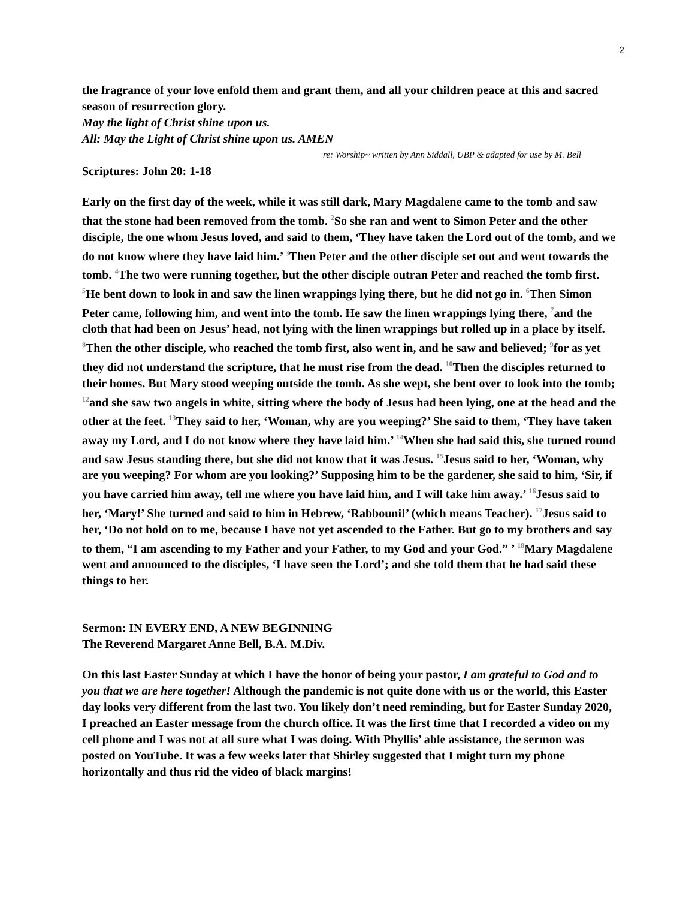2
the fragrance of your love enfold them and grant them, and all your children peace at this and sacred season of resurrection glory.
May the light of Christ shine upon us.
All: May the Light of Christ shine upon us. AMEN
re: Worship~ written by Ann Siddall, UBP & adapted for use by M. Bell
Scriptures: John 20: 1-18
Early on the first day of the week, while it was still dark, Mary Magdalene came to the tomb and saw that the stone had been removed from the tomb. <sup>2</sup>So she ran and went to Simon Peter and the other disciple, the one whom Jesus loved, and said to them, ‘They have taken the Lord out of the tomb, and we do not know where they have laid him.’ <sup>3</sup>Then Peter and the other disciple set out and went towards the tomb. <sup>4</sup>The two were running together, but the other disciple outran Peter and reached the tomb first. <sup>5</sup>He bent down to look in and saw the linen wrappings lying there, but he did not go in. <sup>6</sup>Then Simon Peter came, following him, and went into the tomb. He saw the linen wrappings lying there, <sup>7</sup>and the cloth that had been on Jesus’ head, not lying with the linen wrappings but rolled up in a place by itself. <sup>8</sup>Then the other disciple, who reached the tomb first, also went in, and he saw and believed; <sup>9</sup>for as yet they did not understand the scripture, that he must rise from the dead. <sup>10</sup>Then the disciples returned to their homes. But Mary stood weeping outside the tomb. As she wept, she bent over to look into the tomb; <sup>12</sup>and she saw two angels in white, sitting where the body of Jesus had been lying, one at the head and the other at the feet. <sup>13</sup>They said to her, ‘Woman, why are you weeping?’ She said to them, ‘They have taken away my Lord, and I do not know where they have laid him.’ <sup>14</sup>When she had said this, she turned round and saw Jesus standing there, but she did not know that it was Jesus. <sup>15</sup>Jesus said to her, ‘Woman, why are you weeping? For whom are you looking?’ Supposing him to be the gardener, she said to him, ‘Sir, if you have carried him away, tell me where you have laid him, and I will take him away.’ <sup>16</sup>Jesus said to her, ‘Mary!’ She turned and said to him in Hebrew, ‘Rabbouni!’ (which means Teacher). <sup>17</sup>Jesus said to her, ‘Do not hold on to me, because I have not yet ascended to the Father. But go to my brothers and say to them, “I am ascending to my Father and your Father, to my God and your God.” ’ <sup>18</sup>Mary Magdalene went and announced to the disciples, ‘I have seen the Lord’; and she told them that he had said these things to her.
Sermon: IN EVERY END, A NEW BEGINNING
The Reverend Margaret Anne Bell, B.A. M.Div.
On this last Easter Sunday at which I have the honor of being your pastor, I am grateful to God and to you that we are here together! Although the pandemic is not quite done with us or the world, this Easter day looks very different from the last two. You likely don’t need reminding, but for Easter Sunday 2020, I preached an Easter message from the church office. It was the first time that I recorded a video on my cell phone and I was not at all sure what I was doing. With Phyllis’ able assistance, the sermon was posted on YouTube. It was a few weeks later that Shirley suggested that I might turn my phone horizontally and thus rid the video of black margins!